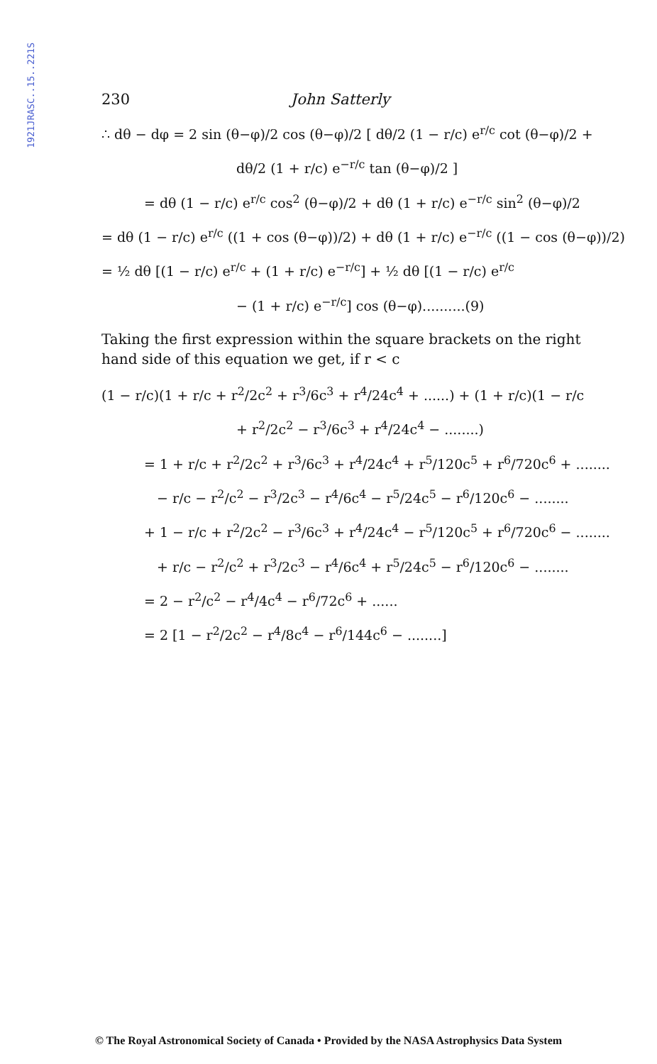1921JRASC..15..221S
230 John Satterly
∴ dθ − dφ = 2 sin (θ−φ)/2 cos (θ−φ)/2 [ dθ/2 (1 − r/c) e<sup>r/c</sup> cot (θ−φ)/2 +
dθ/2 (1 + r/c) e<sup>−r/c</sup> tan (θ−φ)/2 ]
= dθ (1 − r/c) e<sup>r/c</sup> cos<sup>2</sup> (θ−φ)/2 + dθ (1 + r/c) e<sup>−r/c</sup> sin<sup>2</sup> (θ−φ)/2
= dθ (1 − r/c) e<sup>r/c</sup> ((1 + cos (θ−φ))/2) + dθ (1 + r/c) e<sup>−r/c</sup> ((1 − cos (θ−φ))/2)
= ½ dθ [(1 − r/c) e<sup>r/c</sup> + (1 + r/c) e<sup>−r/c</sup>] + ½ dθ [(1 − r/c) e<sup>r/c</sup>
− (1 + r/c) e<sup>−r/c</sup>] cos (θ−φ)..........(9)
Taking the first expression within the square brackets on the right hand side of this equation we get, if r < c
(1 − r/c)(1 + r/c + r<sup>2</sup>/2c<sup>2</sup> + r<sup>3</sup>/6c<sup>3</sup> + r<sup>4</sup>/24c<sup>4</sup> + ......) + (1 + r/c)(1 − r/c
+ r<sup>2</sup>/2c<sup>2</sup> − r<sup>3</sup>/6c<sup>3</sup> + r<sup>4</sup>/24c<sup>4</sup> − ........)
= 1 + r/c + r<sup>2</sup>/2c<sup>2</sup> + r<sup>3</sup>/6c<sup>3</sup> + r<sup>4</sup>/24c<sup>4</sup> + r<sup>5</sup>/120c<sup>5</sup> + r<sup>6</sup>/720c<sup>6</sup> + ........
− r/c − r<sup>2</sup>/c<sup>2</sup> − r<sup>3</sup>/2c<sup>3</sup> − r<sup>4</sup>/6c<sup>4</sup> − r<sup>5</sup>/24c<sup>5</sup> − r<sup>6</sup>/120c<sup>6</sup> − ........
+ 1 − r/c + r<sup>2</sup>/2c<sup>2</sup> − r<sup>3</sup>/6c<sup>3</sup> + r<sup>4</sup>/24c<sup>4</sup> − r<sup>5</sup>/120c<sup>5</sup> + r<sup>6</sup>/720c<sup>6</sup> − ........
+ r/c − r<sup>2</sup>/c<sup>2</sup> + r<sup>3</sup>/2c<sup>3</sup> − r<sup>4</sup>/6c<sup>4</sup> + r<sup>5</sup>/24c<sup>5</sup> − r<sup>6</sup>/120c<sup>6</sup> − ........
= 2 − r<sup>2</sup>/c<sup>2</sup> − r<sup>4</sup>/4c<sup>4</sup> − r<sup>6</sup>/72c<sup>6</sup> + ......
= 2 [1 − r<sup>2</sup>/2c<sup>2</sup> − r<sup>4</sup>/8c<sup>4</sup> − r<sup>6</sup>/144c<sup>6</sup> − ........]
© The Royal Astronomical Society of Canada • Provided by the NASA Astrophysics Data System